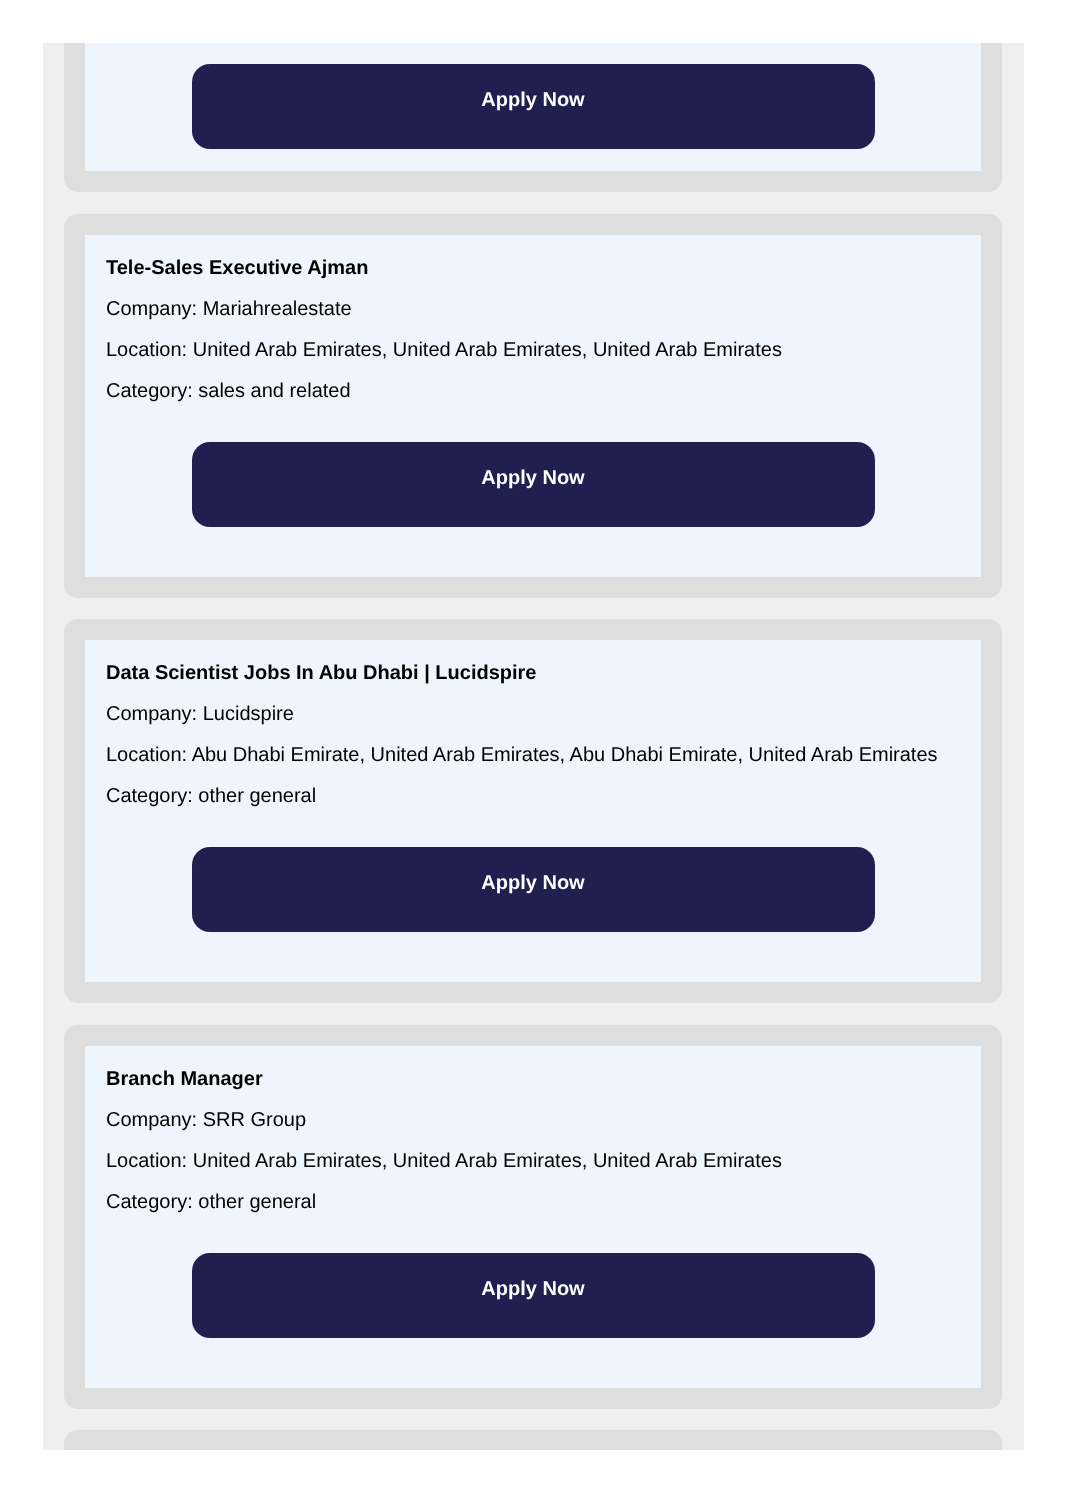Apply Now
Tele-Sales Executive Ajman
Company: Mariahrealestate
Location: United Arab Emirates, United Arab Emirates, United Arab Emirates
Category: sales and related
Apply Now
Data Scientist Jobs In Abu Dhabi | Lucidspire
Company: Lucidspire
Location: Abu Dhabi Emirate, United Arab Emirates, Abu Dhabi Emirate, United Arab Emirates
Category: other general
Apply Now
Branch Manager
Company: SRR Group
Location: United Arab Emirates, United Arab Emirates, United Arab Emirates
Category: other general
Apply Now